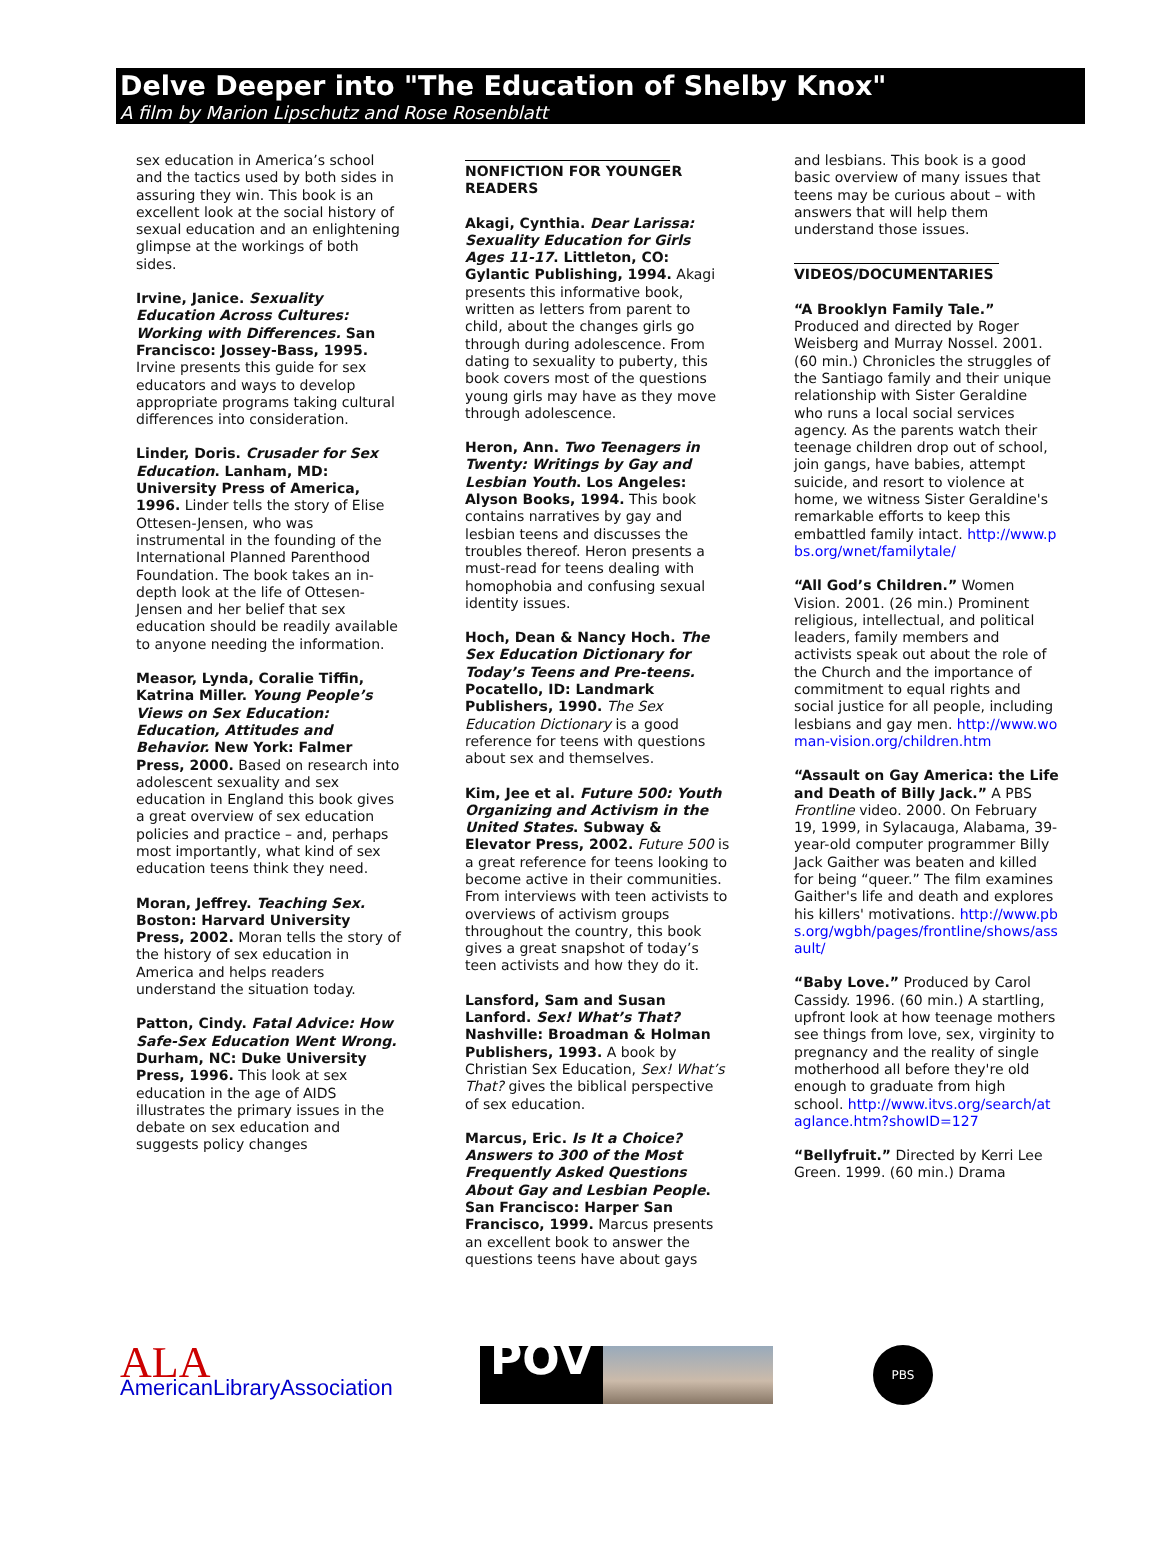Delve Deeper into "The Education of Shelby Knox"
A film by Marion Lipschutz and Rose Rosenblatt
sex education in America’s school and the tactics used by both sides in assuring they win. This book is an excellent look at the social history of sexual education and an enlightening glimpse at the workings of both sides.
Irvine, Janice. Sexuality Education Across Cultures: Working with Differences. San Francisco: Jossey-Bass, 1995. Irvine presents this guide for sex educators and ways to develop appropriate programs taking cultural differences into consideration.
Linder, Doris. Crusader for Sex Education. Lanham, MD: University Press of America, 1996. Linder tells the story of Elise Ottesen-Jensen, who was instrumental in the founding of the International Planned Parenthood Foundation. The book takes an in-depth look at the life of Ottesen-Jensen and her belief that sex education should be readily available to anyone needing the information.
Measor, Lynda, Coralie Tiffin, Katrina Miller. Young People’s Views on Sex Education: Education, Attitudes and Behavior. New York: Falmer Press, 2000. Based on research into adolescent sexuality and sex education in England this book gives a great overview of sex education policies and practice – and, perhaps most importantly, what kind of sex education teens think they need.
Moran, Jeffrey. Teaching Sex. Boston: Harvard University Press, 2002. Moran tells the story of the history of sex education in America and helps readers understand the situation today.
Patton, Cindy. Fatal Advice: How Safe-Sex Education Went Wrong. Durham, NC: Duke University Press, 1996. This look at sex education in the age of AIDS illustrates the primary issues in the debate on sex education and suggests policy changes
NONFICTION FOR YOUNGER READERS
Akagi, Cynthia. Dear Larissa: Sexuality Education for Girls Ages 11-17. Littleton, CO: Gylantic Publishing, 1994. Akagi presents this informative book, written as letters from parent to child, about the changes girls go through during adolescence. From dating to sexuality to puberty, this book covers most of the questions young girls may have as they move through adolescence.
Heron, Ann. Two Teenagers in Twenty: Writings by Gay and Lesbian Youth. Los Angeles: Alyson Books, 1994. This book contains narratives by gay and lesbian teens and discusses the troubles thereof. Heron presents a must-read for teens dealing with homophobia and confusing sexual identity issues.
Hoch, Dean & Nancy Hoch. The Sex Education Dictionary for Today’s Teens and Pre-teens. Pocatello, ID: Landmark Publishers, 1990. The Sex Education Dictionary is a good reference for teens with questions about sex and themselves.
Kim, Jee et al. Future 500: Youth Organizing and Activism in the United States. Subway & Elevator Press, 2002. Future 500 is a great reference for teens looking to become active in their communities. From interviews with teen activists to overviews of activism groups throughout the country, this book gives a great snapshot of today’s teen activists and how they do it.
Lansford, Sam and Susan Lanford. Sex! What’s That? Nashville: Broadman & Holman Publishers, 1993. A book by Christian Sex Education, Sex! What’s That? gives the biblical perspective of sex education.
Marcus, Eric. Is It a Choice? Answers to 300 of the Most Frequently Asked Questions About Gay and Lesbian People. San Francisco: Harper San Francisco, 1999. Marcus presents an excellent book to answer the questions teens have about gays
and lesbians. This book is a good basic overview of many issues that teens may be curious about – with answers that will help them understand those issues.
VIDEOS/DOCUMENTARIES
“A Brooklyn Family Tale.” Produced and directed by Roger Weisberg and Murray Nossel. 2001. (60 min.) Chronicles the struggles of the Santiago family and their unique relationship with Sister Geraldine who runs a local social services agency. As the parents watch their teenage children drop out of school, join gangs, have babies, attempt suicide, and resort to violence at home, we witness Sister Geraldine's remarkable efforts to keep this embattled family intact. http://www.pbs.org/wnet/familytale/
“All God’s Children.” Women Vision. 2001. (26 min.) Prominent religious, intellectual, and political leaders, family members and activists speak out about the role of the Church and the importance of commitment to equal rights and social justice for all people, including lesbians and gay men. http://www.woman-vision.org/children.htm
“Assault on Gay America: the Life and Death of Billy Jack.” A PBS Frontline video. 2000. On February 19, 1999, in Sylacauga, Alabama, 39-year-old computer programmer Billy Jack Gaither was beaten and killed for being “queer.” The film examines Gaither's life and death and explores his killers' motivations. http://www.pbs.org/wgbh/pages/frontline/shows/assault/
“Baby Love.” Produced by Carol Cassidy. 1996. (60 min.) A startling, upfront look at how teenage mothers see things from love, sex, virginity to pregnancy and the reality of single motherhood all before they're old enough to graduate from high school. http://www.itvs.org/search/ataglance.htm?showID=127
“Bellyfruit.” Directed by Kerri Lee Green. 1999. (60 min.) Drama
ALA AmericanLibraryAssociation
POV
PBS